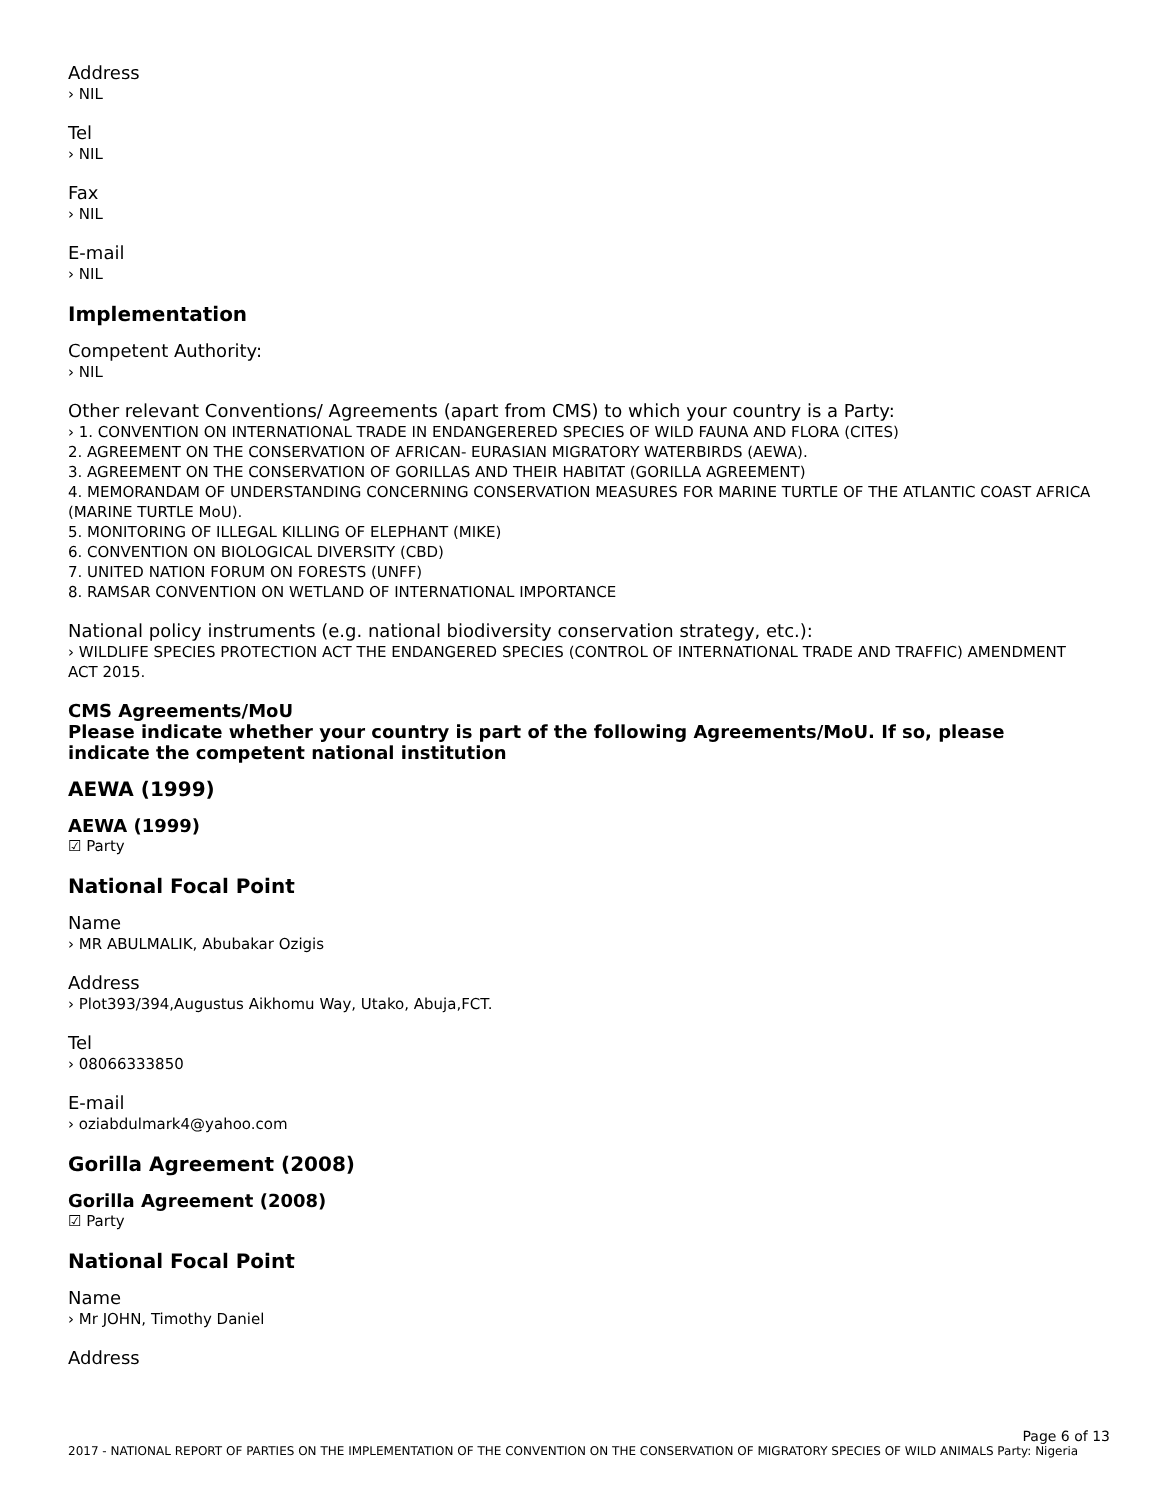Address
› NIL
Tel
› NIL
Fax
› NIL
E-mail
› NIL
Implementation
Competent Authority:
› NIL
Other relevant Conventions/ Agreements (apart from CMS) to which your country is a Party:
› 1. CONVENTION ON INTERNATIONAL TRADE IN ENDANGERERED SPECIES OF WILD FAUNA AND FLORA (CITES)
2. AGREEMENT ON THE CONSERVATION OF AFRICAN- EURASIAN MIGRATORY WATERBIRDS (AEWA).
3. AGREEMENT ON THE CONSERVATION OF GORILLAS AND THEIR HABITAT (GORILLA AGREEMENT)
4. MEMORANDAM OF UNDERSTANDING CONCERNING CONSERVATION MEASURES FOR MARINE TURTLE OF THE ATLANTIC COAST AFRICA (MARINE TURTLE MoU).
5. MONITORING OF ILLEGAL KILLING OF ELEPHANT (MIKE)
6. CONVENTION ON BIOLOGICAL DIVERSITY (CBD)
7. UNITED NATION FORUM ON FORESTS (UNFF)
8. RAMSAR CONVENTION ON WETLAND OF INTERNATIONAL IMPORTANCE
National policy instruments (e.g. national biodiversity conservation strategy, etc.):
› WILDLIFE SPECIES PROTECTION ACT THE ENDANGERED SPECIES (CONTROL OF INTERNATIONAL TRADE AND TRAFFIC) AMENDMENT ACT 2015.
CMS Agreements/MoU
Please indicate whether your country is part of the following Agreements/MoU. If so, please indicate the competent national institution
AEWA (1999)
AEWA (1999)
☑ Party
National Focal Point
Name
› MR ABULMALIK, Abubakar Ozigis
Address
› Plot393/394,Augustus Aikhomu Way, Utako, Abuja,FCT.
Tel
› 08066333850
E-mail
› oziabdulmark4@yahoo.com
Gorilla Agreement (2008)
Gorilla Agreement (2008)
☑ Party
National Focal Point
Name
› Mr JOHN, Timothy Daniel
Address
Page 6 of 13
2017 - NATIONAL REPORT OF PARTIES ON THE IMPLEMENTATION OF THE CONVENTION ON THE CONSERVATION OF MIGRATORY SPECIES OF WILD ANIMALS Party: Nigeria